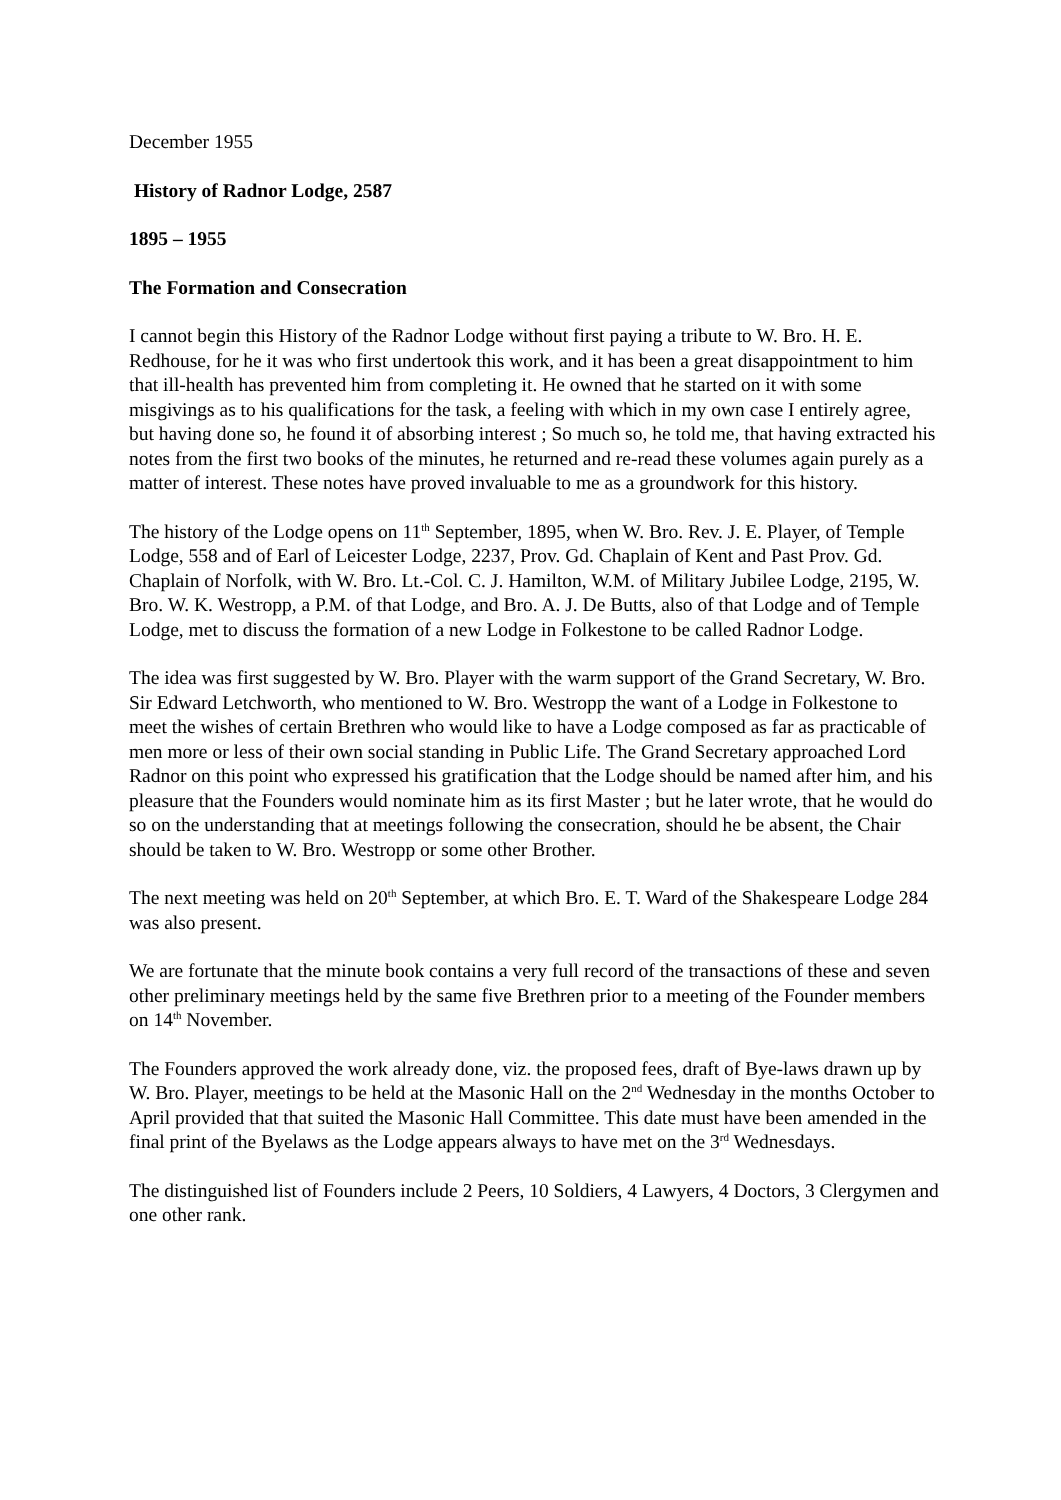December 1955
History of Radnor Lodge, 2587
1895 – 1955
The Formation and Consecration
I cannot begin this History of the Radnor Lodge without first paying a tribute to W. Bro. H. E. Redhouse, for he it was who first undertook this work, and it has been a great disappointment to him that ill-health has prevented him from completing it. He owned that he started on it with some misgivings as to his qualifications for the task, a feeling with which in my own case I entirely agree, but having done so, he found it of absorbing interest ; So much so, he told me, that having extracted his notes from the first two books of the minutes, he returned and re-read these volumes again purely as a matter of interest. These notes have proved invaluable to me as a groundwork for this history.
The history of the Lodge opens on 11<sup>th</sup> September, 1895, when W. Bro. Rev. J. E. Player, of Temple Lodge, 558 and of Earl of Leicester Lodge, 2237, Prov. Gd. Chaplain of Kent and Past Prov. Gd. Chaplain of Norfolk, with W. Bro. Lt.-Col. C. J. Hamilton, W.M. of Military Jubilee Lodge, 2195, W. Bro. W. K. Westropp, a P.M. of that Lodge, and Bro. A. J. De Butts, also of that Lodge and of Temple Lodge, met to discuss the formation of a new Lodge in Folkestone to be called Radnor Lodge.
The idea was first suggested by W. Bro. Player with the warm support of the Grand Secretary, W. Bro. Sir Edward Letchworth, who mentioned to W. Bro. Westropp the want of a Lodge in Folkestone to meet the wishes of certain Brethren who would like to have a Lodge composed as far as practicable of men more or less of their own social standing in Public Life. The Grand Secretary approached Lord Radnor on this point who expressed his gratification that the Lodge should be named after him, and his pleasure that the Founders would nominate him as its first Master ; but he later wrote, that he would do so on the understanding that at meetings following the consecration, should he be absent, the Chair should be taken to W. Bro. Westropp or some other Brother.
The next meeting was held on 20<sup>th</sup> September, at which Bro. E. T. Ward of the Shakespeare Lodge 284 was also present.
We are fortunate that the minute book contains a very full record of the transactions of these and seven other preliminary meetings held by the same five Brethren prior to a meeting of the Founder members on 14<sup>th</sup> November.
The Founders approved the work already done, viz. the proposed fees, draft of Bye-laws drawn up by W. Bro. Player, meetings to be held at the Masonic Hall on the 2<sup>nd</sup> Wednesday in the months October to April provided that that suited the Masonic Hall Committee. This date must have been amended in the final print of the Byelaws as the Lodge appears always to have met on the 3<sup>rd</sup> Wednesdays.
The distinguished list of Founders include 2 Peers, 10 Soldiers, 4 Lawyers, 4 Doctors, 3 Clergymen and one other rank.